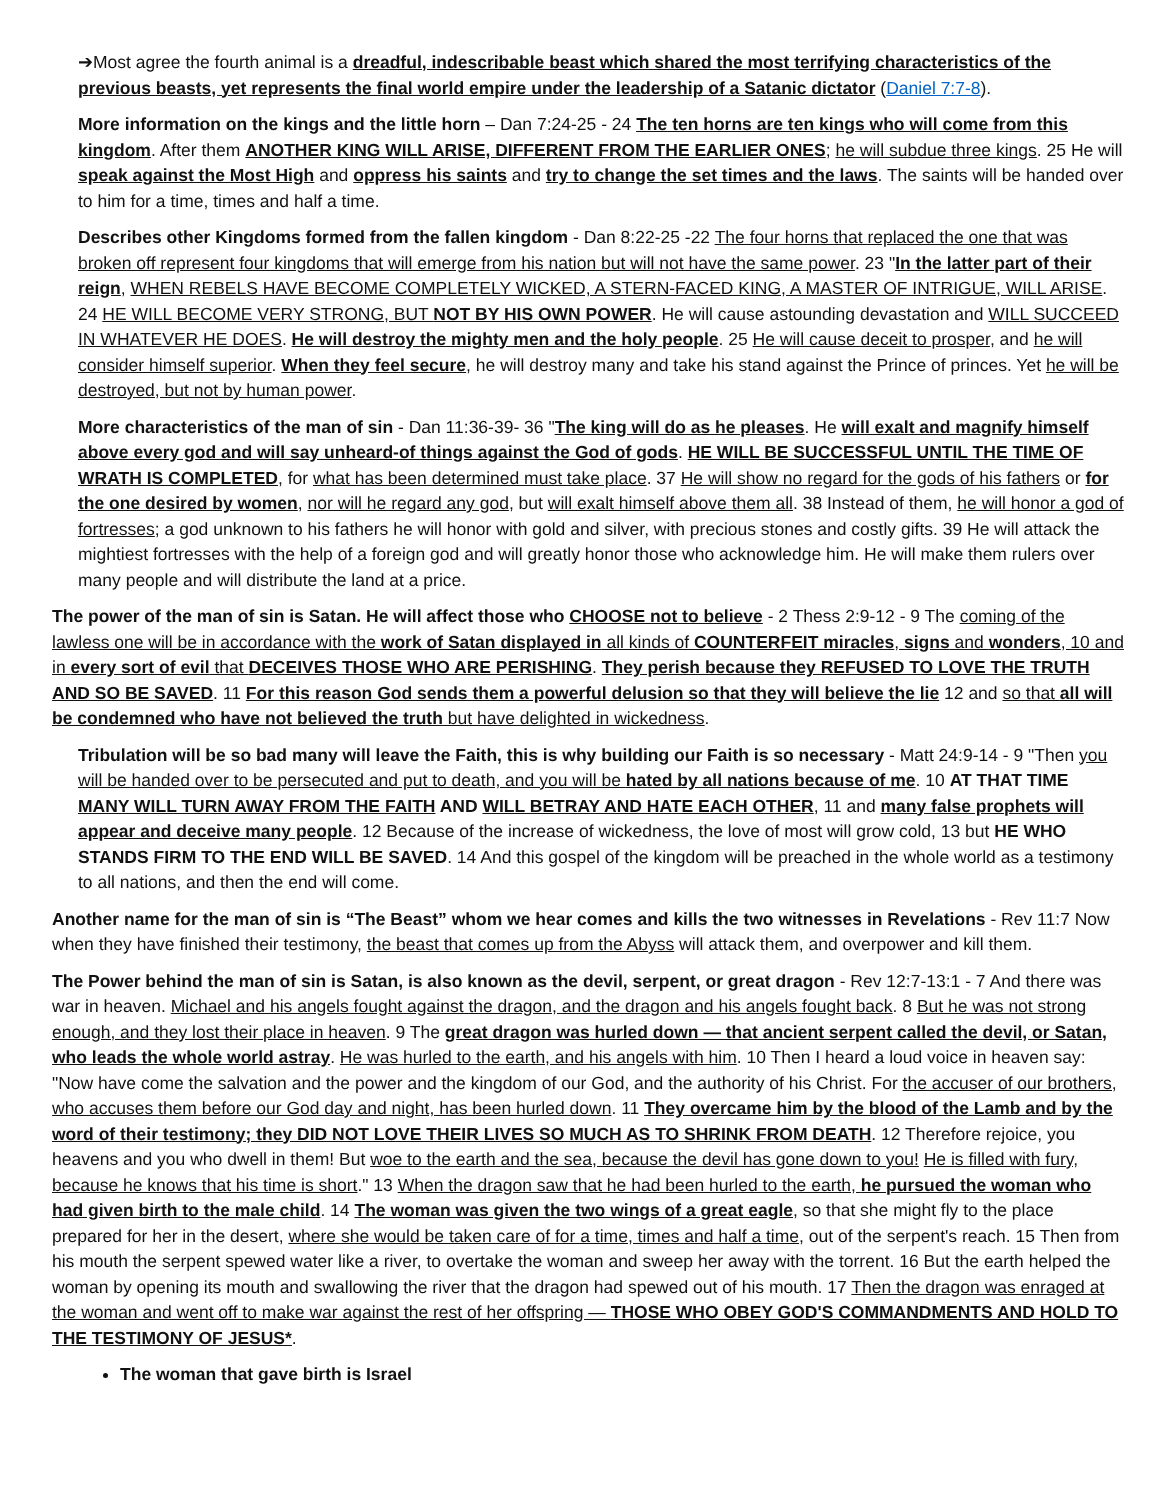➔Most agree the fourth animal is a dreadful, indescribable beast which shared the most terrifying characteristics of the previous beasts, yet represents the final world empire under the leadership of a Satanic dictator (Daniel 7:7-8).
More information on the kings and the little horn – Dan 7:24-25 - 24 The ten horns are ten kings who will come from this kingdom. After them ANOTHER KING WILL ARISE, DIFFERENT FROM THE EARLIER ONES; he will subdue three kings. 25 He will speak against the Most High and oppress his saints and try to change the set times and the laws. The saints will be handed over to him for a time, times and half a time.
Describes other Kingdoms formed from the fallen kingdom - Dan 8:22-25 -22 The four horns that replaced the one that was broken off represent four kingdoms that will emerge from his nation but will not have the same power. 23 "In the latter part of their reign, WHEN REBELS HAVE BECOME COMPLETELY WICKED, A STERN-FACED KING, A MASTER OF INTRIGUE, WILL ARISE. 24 HE WILL BECOME VERY STRONG, BUT NOT BY HIS OWN POWER. He will cause astounding devastation and WILL SUCCEED IN WHATEVER HE DOES. He will destroy the mighty men and the holy people. 25 He will cause deceit to prosper, and he will consider himself superior. When they feel secure, he will destroy many and take his stand against the Prince of princes. Yet he will be destroyed, but not by human power.
More characteristics of the man of sin - Dan 11:36-39- 36 "The king will do as he pleases. He will exalt and magnify himself above every god and will say unheard-of things against the God of gods. HE WILL BE SUCCESSFUL UNTIL THE TIME OF WRATH IS COMPLETED, for what has been determined must take place. 37 He will show no regard for the gods of his fathers or for the one desired by women, nor will he regard any god, but will exalt himself above them all. 38 Instead of them, he will honor a god of fortresses; a god unknown to his fathers he will honor with gold and silver, with precious stones and costly gifts. 39 He will attack the mightiest fortresses with the help of a foreign god and will greatly honor those who acknowledge him. He will make them rulers over many people and will distribute the land at a price.
The power of the man of sin is Satan. He will affect those who CHOOSE not to believe - 2 Thess 2:9-12 - 9 The coming of the lawless one will be in accordance with the work of Satan displayed in all kinds of COUNTERFEIT miracles, signs and wonders, 10 and in every sort of evil that DECEIVES THOSE WHO ARE PERISHING. They perish because they REFUSED TO LOVE THE TRUTH AND SO BE SAVED. 11 For this reason God sends them a powerful delusion so that they will believe the lie 12 and so that all will be condemned who have not believed the truth but have delighted in wickedness.
Tribulation will be so bad many will leave the Faith, this is why building our Faith is so necessary - Matt 24:9-14 - 9 "Then you will be handed over to be persecuted and put to death, and you will be hated by all nations because of me. 10 AT THAT TIME MANY WILL TURN AWAY FROM THE FAITH AND WILL BETRAY AND HATE EACH OTHER, 11 and many false prophets will appear and deceive many people. 12 Because of the increase of wickedness, the love of most will grow cold, 13 but HE WHO STANDS FIRM TO THE END WILL BE SAVED. 14 And this gospel of the kingdom will be preached in the whole world as a testimony to all nations, and then the end will come.
Another name for the man of sin is “The Beast” whom we hear comes and kills the two witnesses in Revelations - Rev 11:7 Now when they have finished their testimony, the beast that comes up from the Abyss will attack them, and overpower and kill them.
The Power behind the man of sin is Satan, is also known as the devil, serpent, or great dragon - Rev 12:7-13:1 - 7 And there was war in heaven. Michael and his angels fought against the dragon, and the dragon and his angels fought back. 8 But he was not strong enough, and they lost their place in heaven. 9 The great dragon was hurled down — that ancient serpent called the devil, or Satan, who leads the whole world astray. He was hurled to the earth, and his angels with him. 10 Then I heard a loud voice in heaven say: "Now have come the salvation and the power and the kingdom of our God, and the authority of his Christ. For the accuser of our brothers, who accuses them before our God day and night, has been hurled down. 11 They overcame him by the blood of the Lamb and by the word of their testimony; they DID NOT LOVE THEIR LIVES SO MUCH AS TO SHRINK FROM DEATH. 12 Therefore rejoice, you heavens and you who dwell in them! But woe to the earth and the sea, because the devil has gone down to you! He is filled with fury, because he knows that his time is short." 13 When the dragon saw that he had been hurled to the earth, he pursued the woman who had given birth to the male child. 14 The woman was given the two wings of a great eagle, so that she might fly to the place prepared for her in the desert, where she would be taken care of for a time, times and half a time, out of the serpent's reach. 15 Then from his mouth the serpent spewed water like a river, to overtake the woman and sweep her away with the torrent. 16 But the earth helped the woman by opening its mouth and swallowing the river that the dragon had spewed out of his mouth. 17 Then the dragon was enraged at the woman and went off to make war against the rest of her offspring — THOSE WHO OBEY GOD'S COMMANDMENTS AND HOLD TO THE TESTIMONY OF JESUS*.
The woman that gave birth is Israel